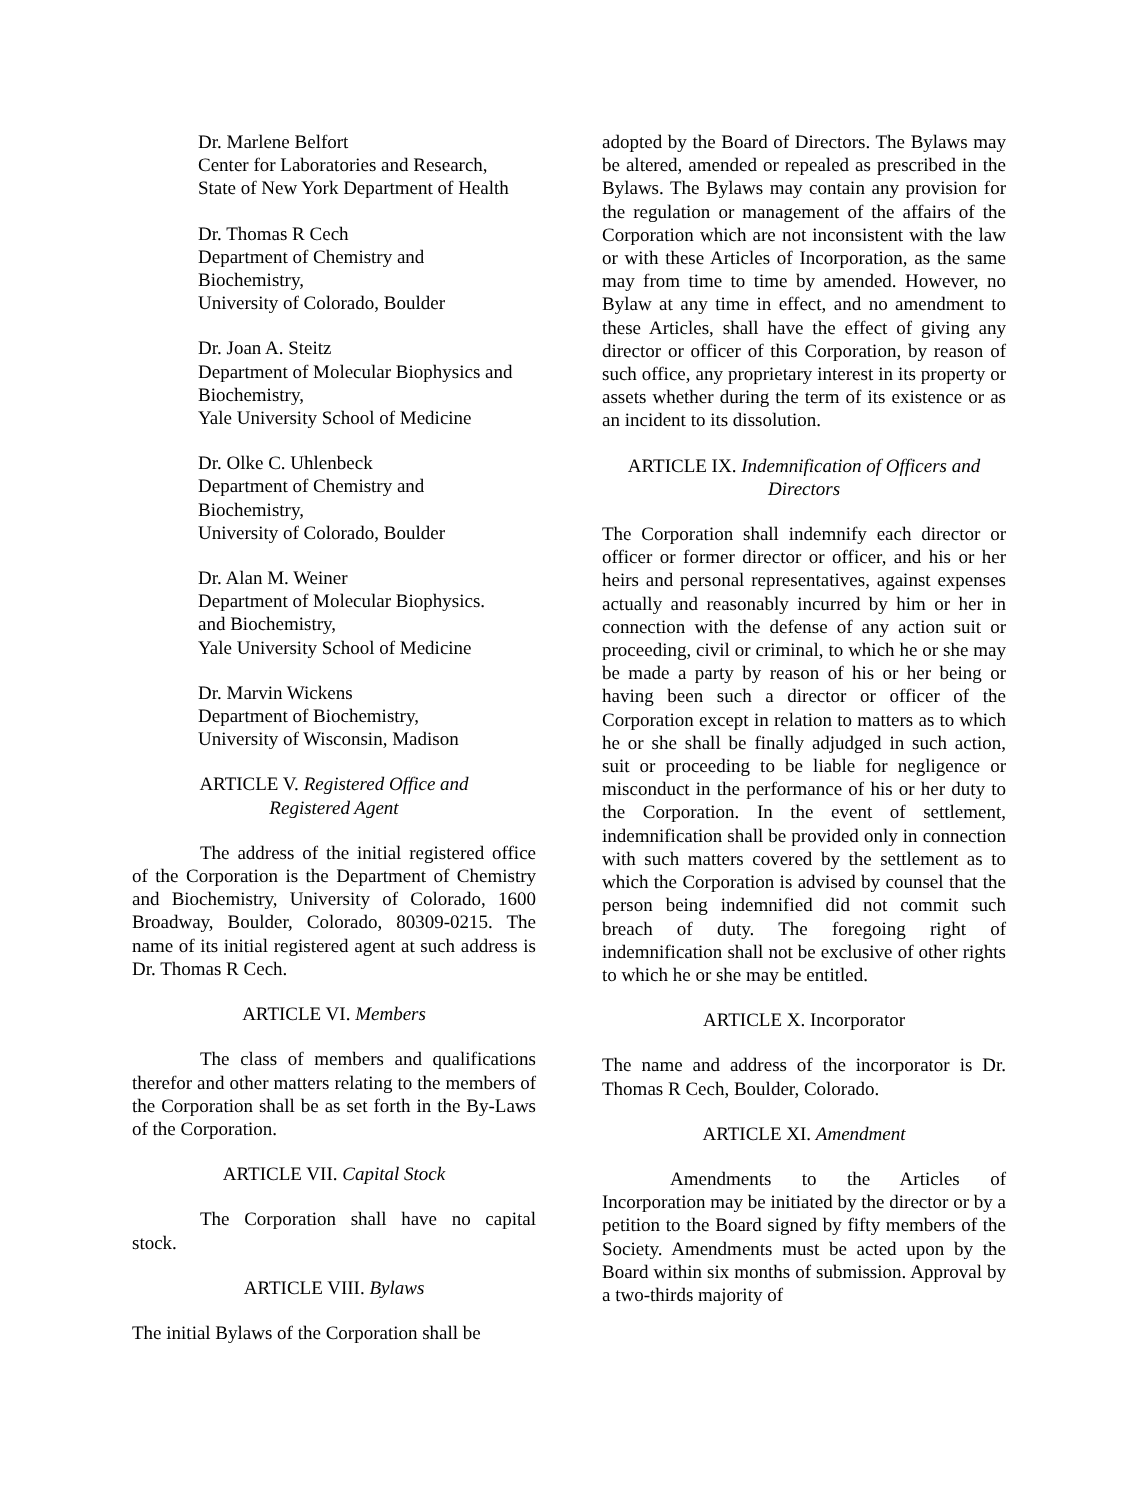Dr. Marlene Belfort
Center for Laboratories and Research,
State of New York Department of Health
Dr. Thomas R Cech
Department of Chemistry and
Biochemistry,
University of Colorado, Boulder
Dr. Joan A. Steitz
Department of Molecular Biophysics and
Biochemistry,
Yale University School of Medicine
Dr. Olke C. Uhlenbeck
Department of Chemistry and
Biochemistry,
University of Colorado, Boulder
Dr. Alan M. Weiner
Department of Molecular Biophysics.
and Biochemistry,
Yale University School of Medicine
Dr. Marvin Wickens
Department of Biochemistry,
University of Wisconsin, Madison
ARTICLE V. Registered Office and
Registered Agent
The address of the initial registered office of the Corporation is the Department of Chemistry and Biochemistry, University of Colorado, 1600 Broadway, Boulder, Colorado, 80309-0215. The name of its initial registered agent at such address is Dr. Thomas R Cech.
ARTICLE VI. Members
The class of members and qualifications therefor and other matters relating to the members of the Corporation shall be as set forth in the By-Laws of the Corporation.
ARTICLE VII. Capital Stock
The Corporation shall have no capital stock.
ARTICLE VIII. Bylaws
The initial Bylaws of the Corporation shall be
adopted by the Board of Directors. The Bylaws may be altered, amended or repealed as prescribed in the Bylaws. The Bylaws may contain any provision for the regulation or management of the affairs of the Corporation which are not inconsistent with the law or with these Articles of Incorporation, as the same may from time to time by amended. However, no Bylaw at any time in effect, and no amendment to these Articles, shall have the effect of giving any director or officer of this Corporation, by reason of such office, any proprietary interest in its property or assets whether during the term of its existence or as an incident to its dissolution.
ARTICLE IX. Indemnification of Officers and
Directors
The Corporation shall indemnify each director or officer or former director or officer, and his or her heirs and personal representatives, against expenses actually and reasonably incurred by him or her in connection with the defense of any action suit or proceeding, civil or criminal, to which he or she may be made a party by reason of his or her being or having been such a director or officer of the Corporation except in relation to matters as to which he or she shall be finally adjudged in such action, suit or proceeding to be liable for negligence or misconduct in the performance of his or her duty to the Corporation. In the event of settlement, indemnification shall be provided only in connection with such matters covered by the settlement as to which the Corporation is advised by counsel that the person being indemnified did not commit such breach of duty. The foregoing right of indemnification shall not be exclusive of other rights to which he or she may be entitled.
ARTICLE X. Incorporator
The name and address of the incorporator is Dr. Thomas R Cech, Boulder, Colorado.
ARTICLE XI. Amendment
Amendments to the Articles of Incorporation may be initiated by the director or by a petition to the Board signed by fifty members of the Society. Amendments must be acted upon by the Board within six months of submission. Approval by a two-thirds majority of